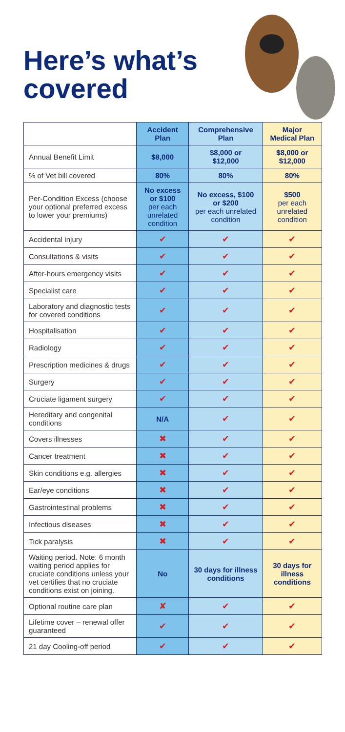Here’s what’s
covered
| | Accident Plan | Comprehensive Plan | Major Medical Plan |
| --- | --- | --- | --- |
| Annual Benefit Limit | $8,000 | $8,000 or $12,000 | $8,000 or $12,000 |
| % of Vet bill covered | 80% | 80% | 80% |
| Per-Condition Excess (choose your optional preferred excess to lower your premiums) | No excess or $100 per each unrelated condition | No excess, $100 or $200 per each unrelated condition | $500 per each unrelated condition |
| Accidental injury | ✔ | ✔ | ✔ |
| Consultations & visits | ✔ | ✔ | ✔ |
| After-hours emergency visits | ✔ | ✔ | ✔ |
| Specialist care | ✔ | ✔ | ✔ |
| Laboratory and diagnostic tests for covered conditions | ✔ | ✔ | ✔ |
| Hospitalisation | ✔ | ✔ | ✔ |
| Radiology | ✔ | ✔ | ✔ |
| Prescription medicines & drugs | ✔ | ✔ | ✔ |
| Surgery | ✔ | ✔ | ✔ |
| Cruciate ligament surgery | ✔ | ✔ | ✔ |
| Hereditary and congenital conditions | N/A | ✔ | ✔ |
| Covers illnesses | ✖ | ✔ | ✔ |
| Cancer treatment | ✖ | ✔ | ✔ |
| Skin conditions e.g. allergies | ✖ | ✔ | ✔ |
| Ear/eye conditions | ✖ | ✔ | ✔ |
| Gastrointestinal problems | ✖ | ✔ | ✔ |
| Infectious diseases | ✖ | ✔ | ✔ |
| Tick paralysis | ✖ | ✔ | ✔ |
| Waiting period. Note: 6 month waiting period applies for cruciate conditions unless your vet certifies that no cruciate conditions exist on joining. | No | 30 days for illness conditions | 30 days for illness conditions |
| Optional routine care plan | ✘ | ✔ | ✔ |
| Lifetime cover – renewal offer guaranteed | ✔ | ✔ | ✔ |
| 21 day Cooling-off period | ✔ | ✔ | ✔ |